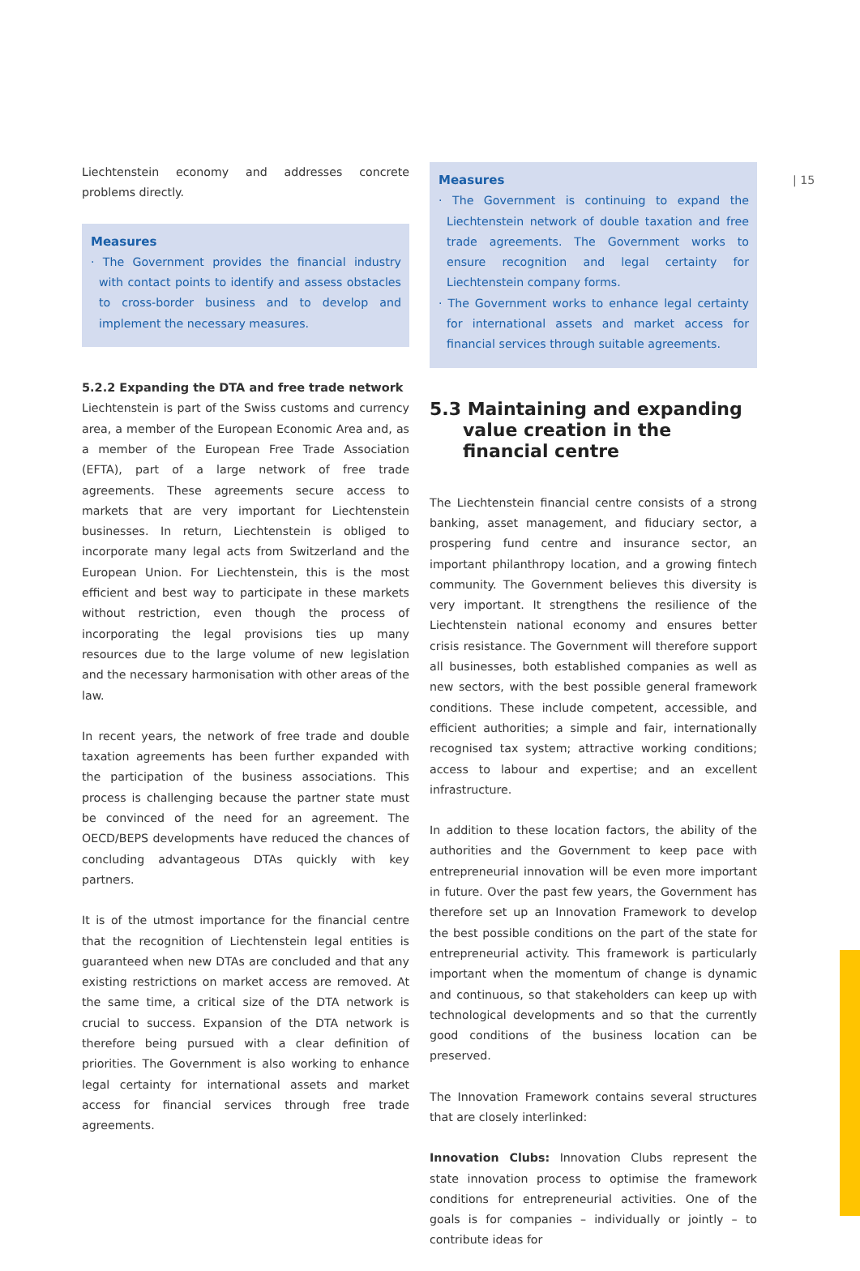| 15
Liechtenstein economy and addresses concrete problems directly.
Measures
· The Government provides the financial industry with contact points to identify and assess obstacles to cross-border business and to develop and implement the necessary measures.
5.2.2 Expanding the DTA and free trade network
Liechtenstein is part of the Swiss customs and currency area, a member of the European Economic Area and, as a member of the European Free Trade Association (EFTA), part of a large network of free trade agreements. These agreements secure access to markets that are very important for Liechtenstein businesses. In return, Liechtenstein is obliged to incorporate many legal acts from Switzerland and the European Union. For Liechtenstein, this is the most efficient and best way to participate in these markets without restriction, even though the process of incorporating the legal provisions ties up many resources due to the large volume of new legislation and the necessary harmonisation with other areas of the law.
In recent years, the network of free trade and double taxation agreements has been further expanded with the participation of the business associations. This process is challenging because the partner state must be convinced of the need for an agreement. The OECD/BEPS developments have reduced the chances of concluding advantageous DTAs quickly with key partners.
It is of the utmost importance for the financial centre that the recognition of Liechtenstein legal entities is guaranteed when new DTAs are concluded and that any existing restrictions on market access are removed. At the same time, a critical size of the DTA network is crucial to success. Expansion of the DTA network is therefore being pursued with a clear definition of priorities. The Government is also working to enhance legal certainty for international assets and market access for financial services through free trade agreements.
Measures
· The Government is continuing to expand the Liechtenstein network of double taxation and free trade agreements. The Government works to ensure recognition and legal certainty for Liechtenstein company forms.
· The Government works to enhance legal certainty for international assets and market access for financial services through suitable agreements.
5.3 Maintaining and expanding value creation in the financial centre
The Liechtenstein financial centre consists of a strong banking, asset management, and fiduciary sector, a prospering fund centre and insurance sector, an important philanthropy location, and a growing fintech community. The Government believes this diversity is very important. It strengthens the resilience of the Liechtenstein national economy and ensures better crisis resistance. The Government will therefore support all businesses, both established companies as well as new sectors, with the best possible general framework conditions. These include competent, accessible, and efficient authorities; a simple and fair, internationally recognised tax system; attractive working conditions; access to labour and expertise; and an excellent infrastructure.
In addition to these location factors, the ability of the authorities and the Government to keep pace with entrepreneurial innovation will be even more important in future. Over the past few years, the Government has therefore set up an Innovation Framework to develop the best possible conditions on the part of the state for entrepreneurial activity. This framework is particularly important when the momentum of change is dynamic and continuous, so that stakeholders can keep up with technological developments and so that the currently good conditions of the business location can be preserved.
The Innovation Framework contains several structures that are closely interlinked:
Innovation Clubs: Innovation Clubs represent the state innovation process to optimise the framework conditions for entrepreneurial activities. One of the goals is for companies – individually or jointly – to contribute ideas for